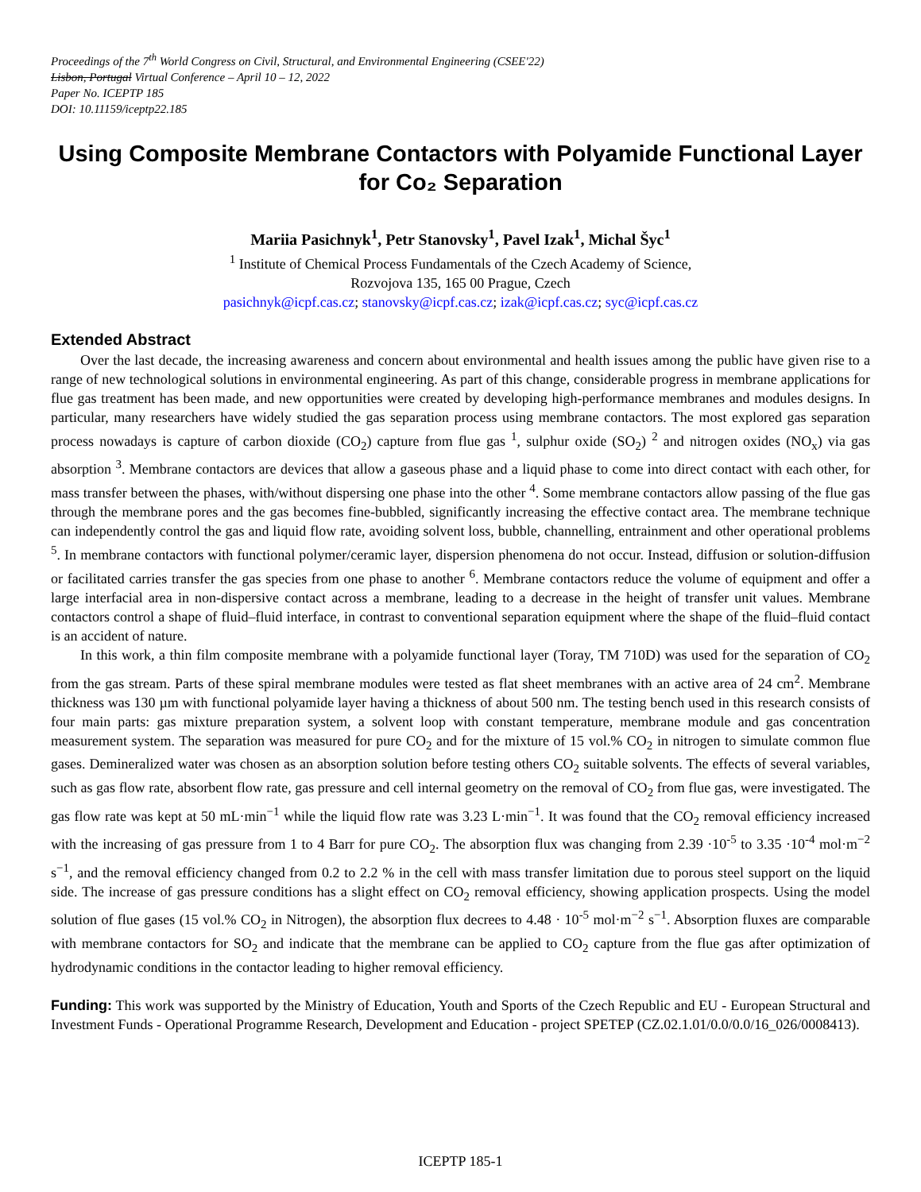Proceedings of the 7<sup>th</sup> World Congress on Civil, Structural, and Environmental Engineering (CSEE'22)
Lisbon, Portugal Virtual Conference – April 10 – 12, 2022
Paper No. ICEPTP 185
DOI: 10.11159/iceptp22.185
Using Composite Membrane Contactors with Polyamide Functional Layer for Co₂ Separation
Mariia Pasichnyk<sup>1</sup>, Petr Stanovsky<sup>1</sup>, Pavel Izak<sup>1</sup>, Michal Šyc<sup>1</sup>
<sup>1</sup> Institute of Chemical Process Fundamentals of the Czech Academy of Science,
Rozvojova 135, 165 00 Prague, Czech
pasichnyk@icpf.cas.cz; stanovsky@icpf.cas.cz; izak@icpf.cas.cz; syc@icpf.cas.cz
Extended Abstract
Over the last decade, the increasing awareness and concern about environmental and health issues among the public have given rise to a range of new technological solutions in environmental engineering. As part of this change, considerable progress in membrane applications for flue gas treatment has been made, and new opportunities were created by developing high-performance membranes and modules designs. In particular, many researchers have widely studied the gas separation process using membrane contactors. The most explored gas separation process nowadays is capture of carbon dioxide (CO<sub>2</sub>) capture from flue gas <sup>1</sup>, sulphur oxide (SO<sub>2</sub>) <sup>2</sup> and nitrogen oxides (NO<sub>x</sub>) via gas absorption <sup>3</sup>. Membrane contactors are devices that allow a gaseous phase and a liquid phase to come into direct contact with each other, for mass transfer between the phases, with/without dispersing one phase into the other <sup>4</sup>. Some membrane contactors allow passing of the flue gas through the membrane pores and the gas becomes fine-bubbled, significantly increasing the effective contact area. The membrane technique can independently control the gas and liquid flow rate, avoiding solvent loss, bubble, channelling, entrainment and other operational problems <sup>5</sup>. In membrane contactors with functional polymer/ceramic layer, dispersion phenomena do not occur. Instead, diffusion or solution-diffusion or facilitated carries transfer the gas species from one phase to another <sup>6</sup>. Membrane contactors reduce the volume of equipment and offer a large interfacial area in non-dispersive contact across a membrane, leading to a decrease in the height of transfer unit values. Membrane contactors control a shape of fluid–fluid interface, in contrast to conventional separation equipment where the shape of the fluid–fluid contact is an accident of nature.
In this work, a thin film composite membrane with a polyamide functional layer (Toray, TM 710D) was used for the separation of CO<sub>2</sub> from the gas stream. Parts of these spiral membrane modules were tested as flat sheet membranes with an active area of 24 cm<sup>2</sup>. Membrane thickness was 130 µm with functional polyamide layer having a thickness of about 500 nm. The testing bench used in this research consists of four main parts: gas mixture preparation system, a solvent loop with constant temperature, membrane module and gas concentration measurement system. The separation was measured for pure CO<sub>2</sub> and for the mixture of 15 vol.% CO<sub>2</sub> in nitrogen to simulate common flue gases. Demineralized water was chosen as an absorption solution before testing others CO<sub>2</sub> suitable solvents. The effects of several variables, such as gas flow rate, absorbent flow rate, gas pressure and cell internal geometry on the removal of CO<sub>2</sub> from flue gas, were investigated. The gas flow rate was kept at 50 mL·min<sup>−1</sup> while the liquid flow rate was 3.23 L·min<sup>−1</sup>. It was found that the CO<sub>2</sub> removal efficiency increased with the increasing of gas pressure from 1 to 4 Barr for pure CO<sub>2</sub>. The absorption flux was changing from 2.39 ·10<sup>-5</sup> to 3.35 ·10<sup>-4</sup> mol·m<sup>−2</sup> s<sup>−1</sup>, and the removal efficiency changed from 0.2 to 2.2 % in the cell with mass transfer limitation due to porous steel support on the liquid side. The increase of gas pressure conditions has a slight effect on CO<sub>2</sub> removal efficiency, showing application prospects. Using the model solution of flue gases (15 vol.% CO<sub>2</sub> in Nitrogen), the absorption flux decrees to 4.48 · 10<sup>-5</sup> mol·m<sup>−2</sup> s<sup>−1</sup>. Absorption fluxes are comparable with membrane contactors for SO<sub>2</sub> and indicate that the membrane can be applied to CO<sub>2</sub> capture from the flue gas after optimization of hydrodynamic conditions in the contactor leading to higher removal efficiency.
Funding: This work was supported by the Ministry of Education, Youth and Sports of the Czech Republic and EU - European Structural and Investment Funds - Operational Programme Research, Development and Education - project SPETEP (CZ.02.1.01/0.0/0.0/16_026/0008413).
ICEPTP 185-1